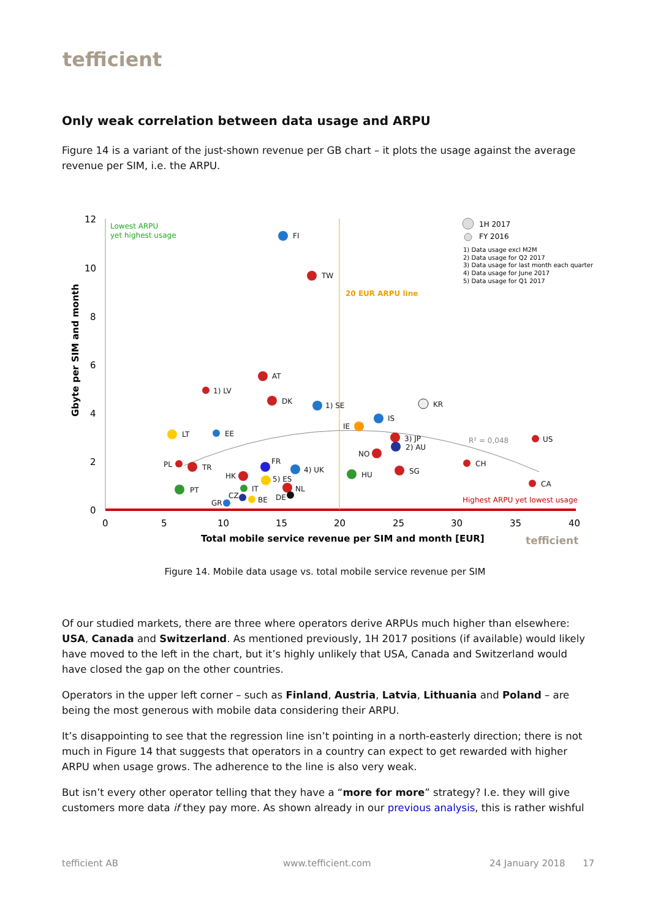tefficient
Only weak correlation between data usage and ARPU
Figure 14 is a variant of the just-shown revenue per GB chart – it plots the usage against the average revenue per SIM, i.e. the ARPU.
12
10
8
6
4
2
0
0
5
10
15
20
25
30
35
40
Total mobile service revenue per SIM and month [EUR]
tefficient
Gbyte per SIM and month
Lowest ARPU
yet highest usage
20 EUR ARPU line
Highest ARPU yet lowest usage
R² = 0,048
1H 2017
FY 2016
1) Data usage excl M2M
2) Data usage for Q2 2017
3) Data usage for last month each quarter
4) Data usage for June 2017
5) Data usage for Q1 2017
FI
TW
AT
1) LV
DK
1) SE
KR
IS
IE
LT
EE
3) JP
2) AU
US
NO
CH
PL
TR
FR
4) UK
HU
SG
HK
5) ES
CA
PT
IT
NL
CZ
BE
DE
GR
Figure 14. Mobile data usage vs. total mobile service revenue per SIM
Of our studied markets, there are three where operators derive ARPUs much higher than elsewhere: USA, Canada and Switzerland. As mentioned previously, 1H 2017 positions (if available) would likely have moved to the left in the chart, but it’s highly unlikely that USA, Canada and Switzerland would have closed the gap on the other countries.
Operators in the upper left corner – such as Finland, Austria, Latvia, Lithuania and Poland – are being the most generous with mobile data considering their ARPU.
It’s disappointing to see that the regression line isn’t pointing in a north-easterly direction; there is not much in Figure 14 that suggests that operators in a country can expect to get rewarded with higher ARPU when usage grows. The adherence to the line is also very weak.
But isn’t every other operator telling that they have a “more for more” strategy? I.e. they will give customers more data if they pay more. As shown already in our previous analysis, this is rather wishful
tefficient AB www.tefficient.com 24 January 2018 17